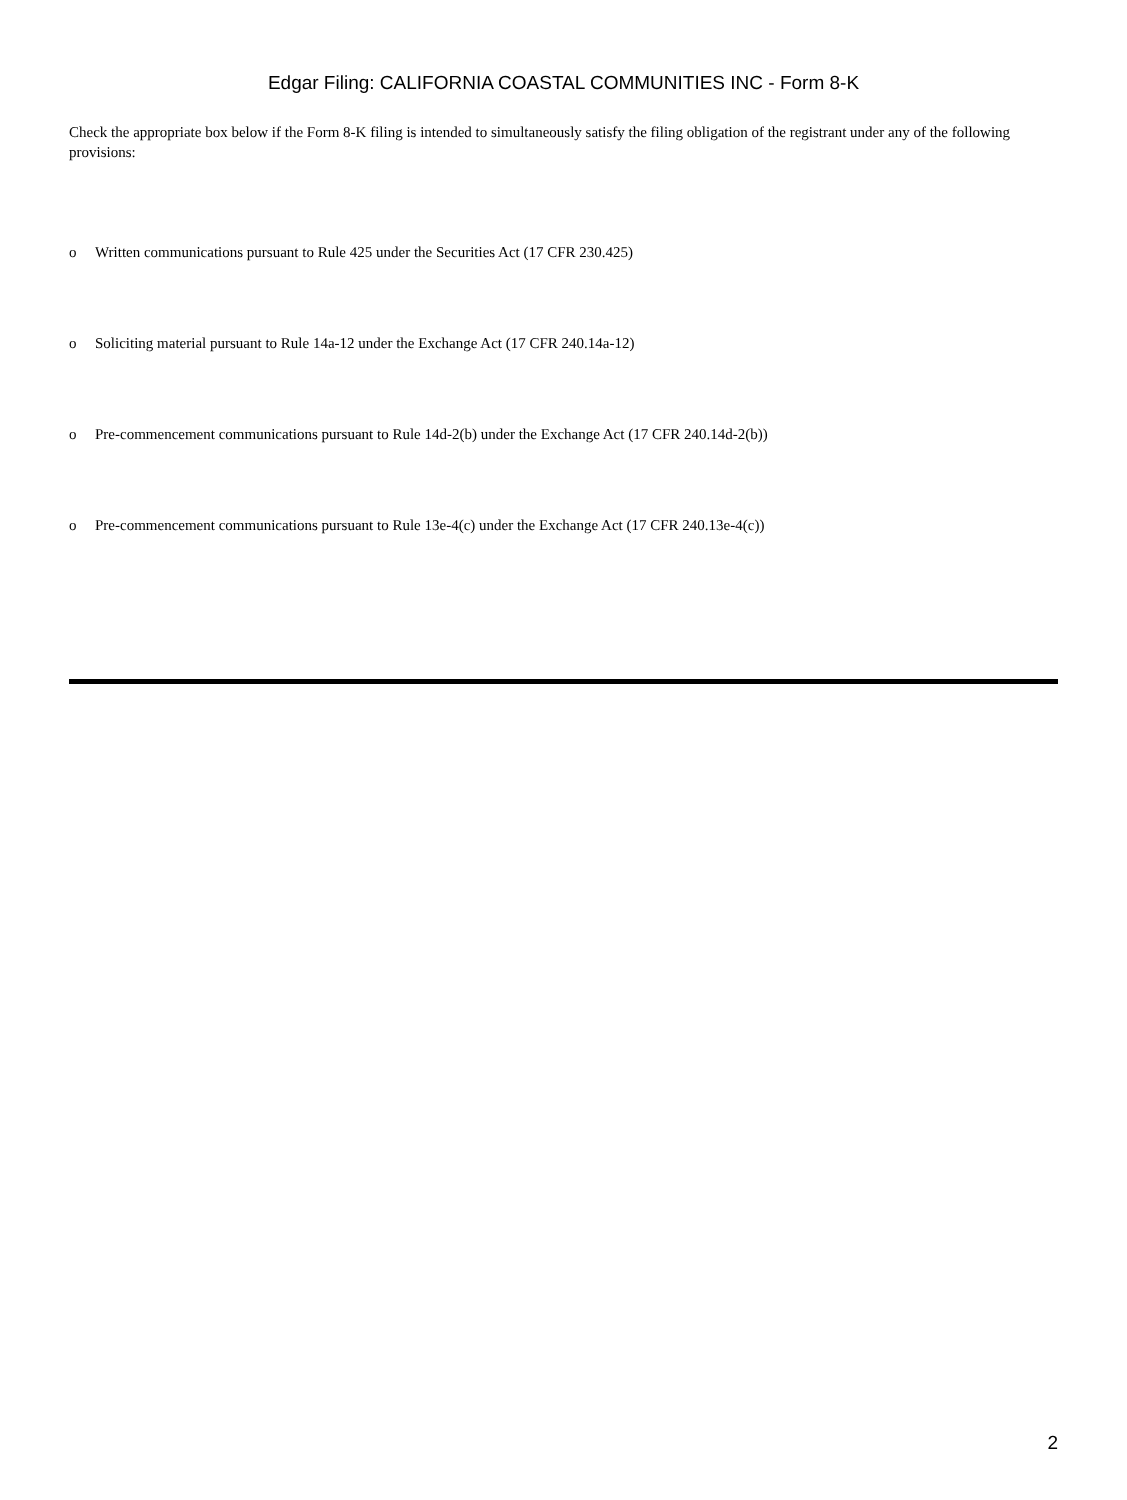Edgar Filing: CALIFORNIA COASTAL COMMUNITIES INC - Form 8-K
Check the appropriate box below if the Form 8-K filing is intended to simultaneously satisfy the filing obligation of the registrant under any of the following provisions:
o Written communications pursuant to Rule 425 under the Securities Act (17 CFR 230.425)
o Soliciting material pursuant to Rule 14a-12 under the Exchange Act (17 CFR 240.14a-12)
o Pre-commencement communications pursuant to Rule 14d-2(b) under the Exchange Act (17 CFR 240.14d-2(b))
o Pre-commencement communications pursuant to Rule 13e-4(c) under the Exchange Act (17 CFR 240.13e-4(c))
2